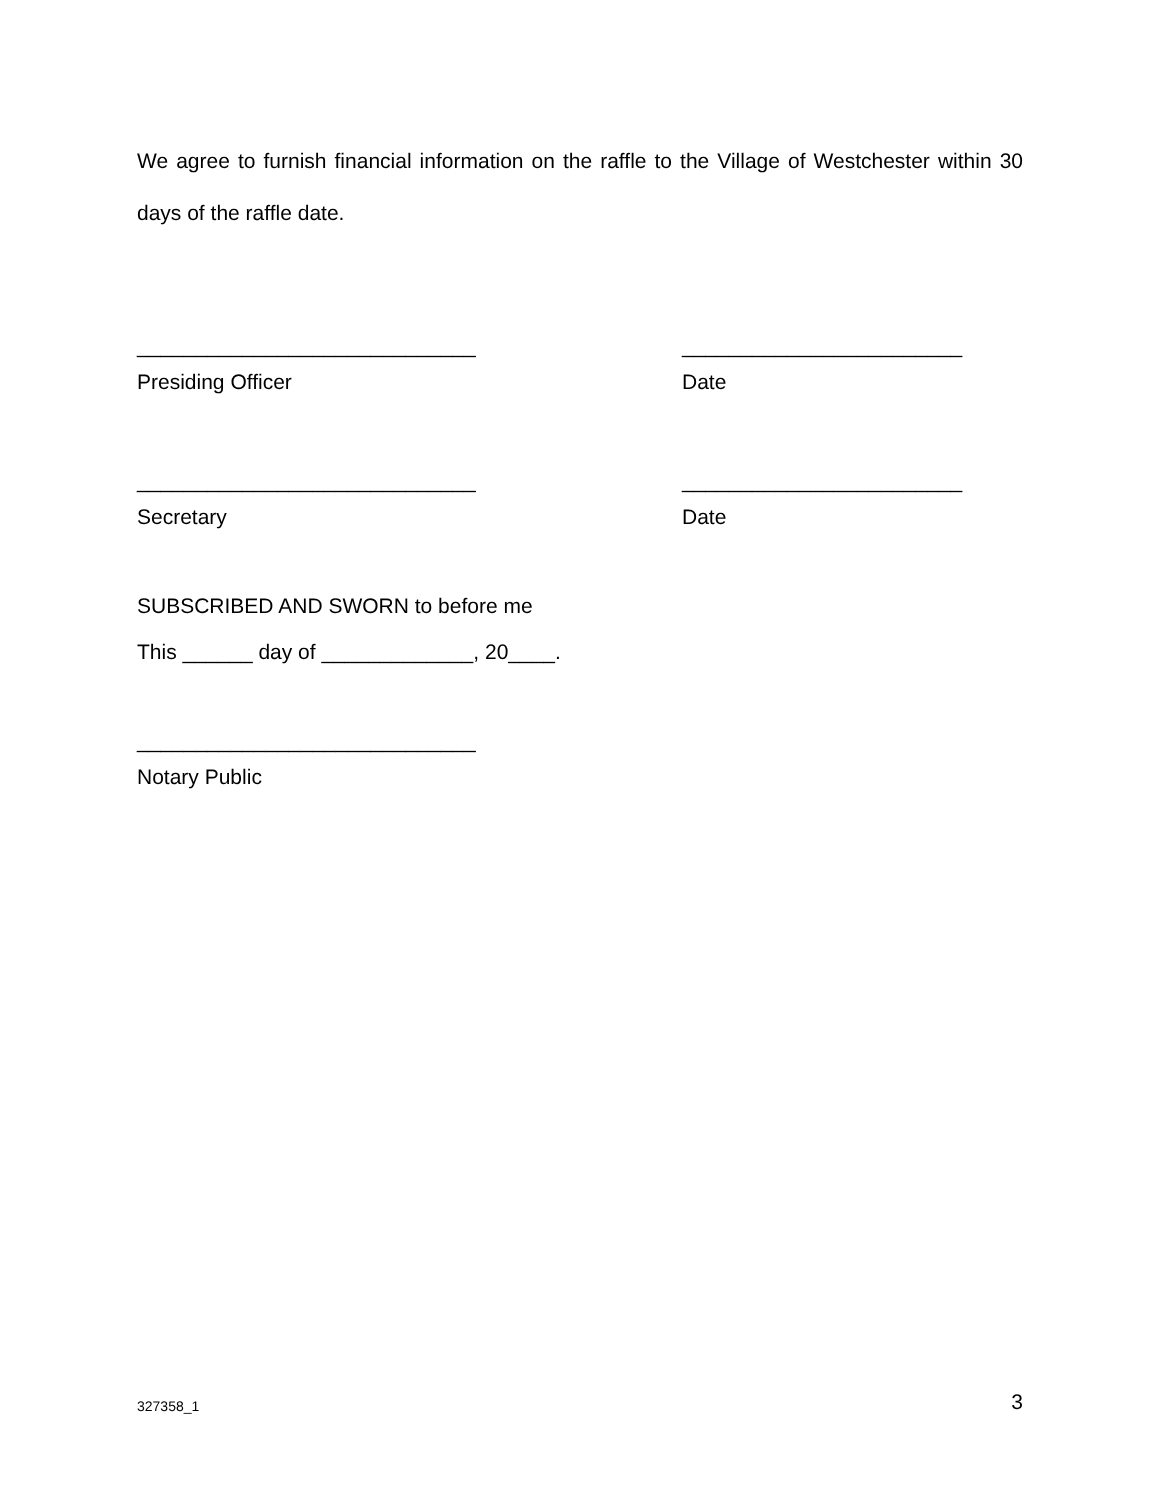We agree to furnish financial information on the raffle to the Village of Westchester within 30 days of the raffle date.
_____________________________ ________________________
Presiding Officer Date
_____________________________ ________________________
Secretary Date
SUBSCRIBED AND SWORN to before me
This ______ day of _____________, 20____.
_____________________________
Notary Public
327358_1 3